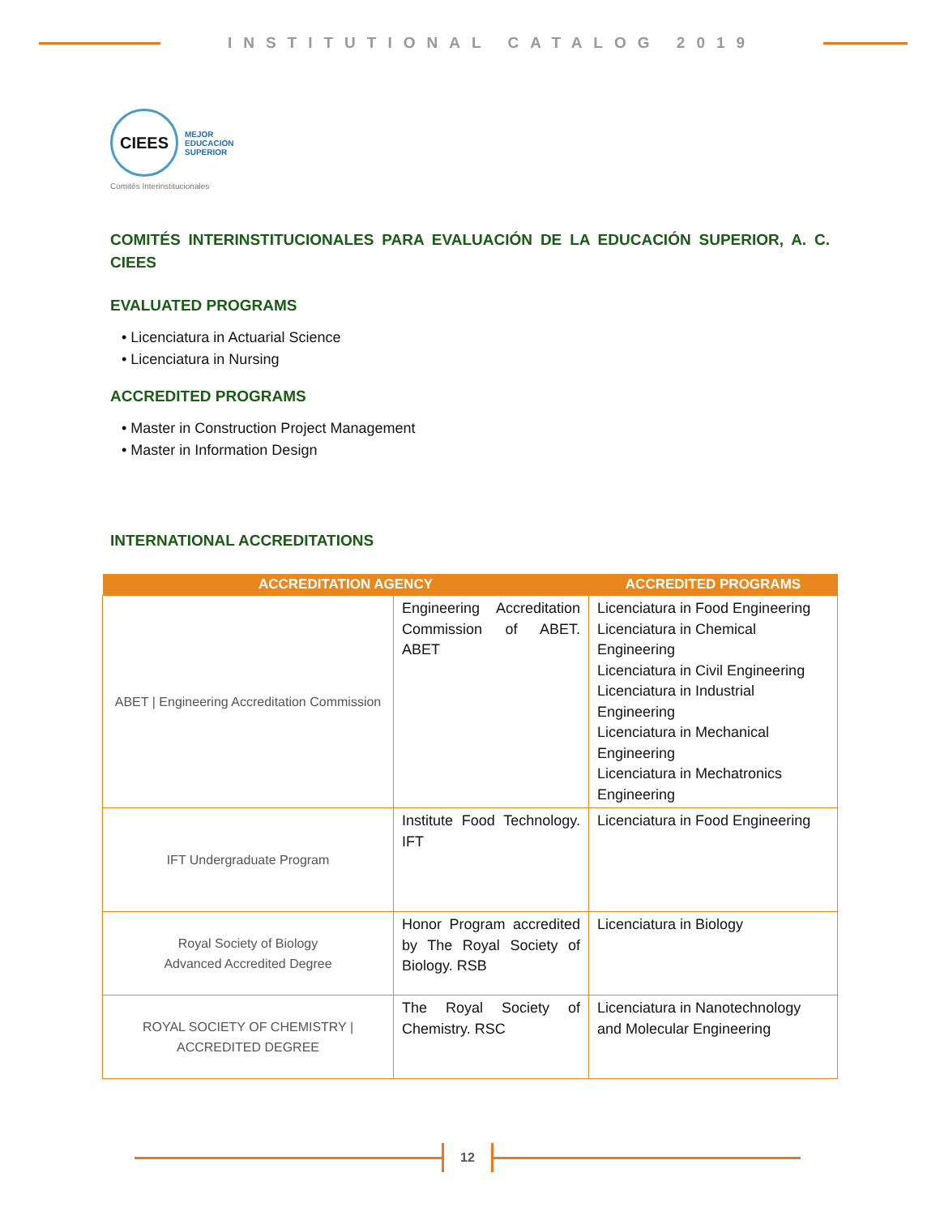INSTITUTIONAL CATALOG 2019
CIEES
MEJOR
EDUCACIÓN
SUPERIOR
Comités Interinstitucionales
COMITÉS INTERINSTITUCIONALES PARA EVALUACIÓN DE LA EDUCACIÓN SUPERIOR, A. C. CIEES
EVALUATED PROGRAMS
• Licenciatura in Actuarial Science
• Licenciatura in Nursing
ACCREDITED PROGRAMS
• Master in Construction Project Management
• Master in Information Design
INTERNATIONAL ACCREDITATIONS
| ACCREDITATION AGENCY | | ACCREDITED PROGRAMS |
| --- | --- | --- |
| ABET / Engineering Accreditation Commission | Engineering Accreditation Commission of ABET. ABET | Licenciatura in Food Engineering Licenciatura in Chemical Engineering Licenciatura in Civil Engineering Licenciatura in Industrial Engineering Licenciatura in Mechanical Engineering Licenciatura in Mechatronics Engineering |
| IFT Undergraduate Program | Institute Food Technology. IFT | Licenciatura in Food Engineering |
| Royal Society of Biology Advanced Accredited Degree | Honor Program accredited by The Royal Society of Biology. RSB | Licenciatura in Biology |
| ROYAL SOCIETY OF CHEMISTRY / ACCREDITED DEGREE | The Royal Society of Chemistry. RSC | Licenciatura in Nanotechnology and Molecular Engineering |
12